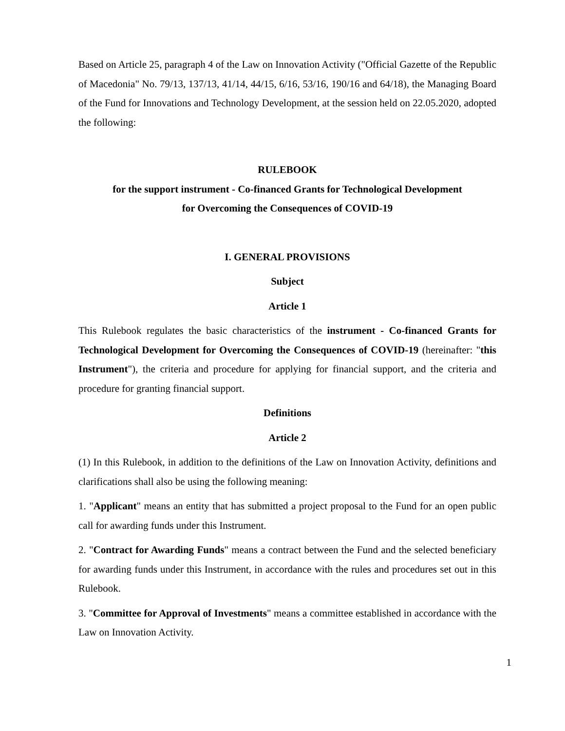Based on Article 25, paragraph 4 of the Law on Innovation Activity ("Official Gazette of the Republic of Macedonia" No. 79/13, 137/13, 41/14, 44/15, 6/16, 53/16, 190/16 and 64/18), the Managing Board of the Fund for Innovations and Technology Development, at the session held on 22.05.2020, adopted the following:
RULEBOOK
for the support instrument - Co-financed Grants for Technological Development
for Overcoming the Consequences of COVID-19
I. GENERAL PROVISIONS
Subject
Article 1
This Rulebook regulates the basic characteristics of the instrument - Co-financed Grants for Technological Development for Overcoming the Consequences of COVID-19 (hereinafter: "this Instrument"), the criteria and procedure for applying for financial support, and the criteria and procedure for granting financial support.
Definitions
Article 2
(1) In this Rulebook, in addition to the definitions of the Law on Innovation Activity, definitions and clarifications shall also be using the following meaning:
1. "Applicant" means an entity that has submitted a project proposal to the Fund for an open public call for awarding funds under this Instrument.
2. "Contract for Awarding Funds" means a contract between the Fund and the selected beneficiary for awarding funds under this Instrument, in accordance with the rules and procedures set out in this Rulebook.
3. "Committee for Approval of Investments" means a committee established in accordance with the Law on Innovation Activity.
1